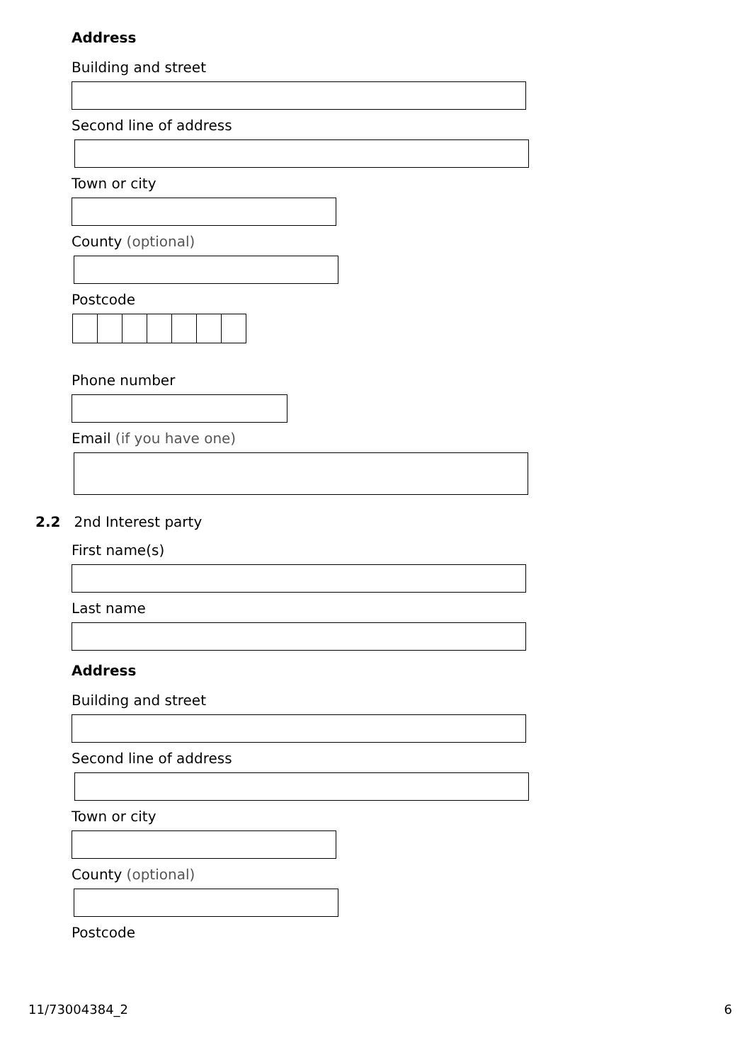Address
Building and street
Second line of address
Town or city
County (optional)
Postcode
Phone number
Email (if you have one)
2.2 2nd Interest party
First name(s)
Last name
Address
Building and street
Second line of address
Town or city
County (optional)
Postcode
11/73004384_2 6